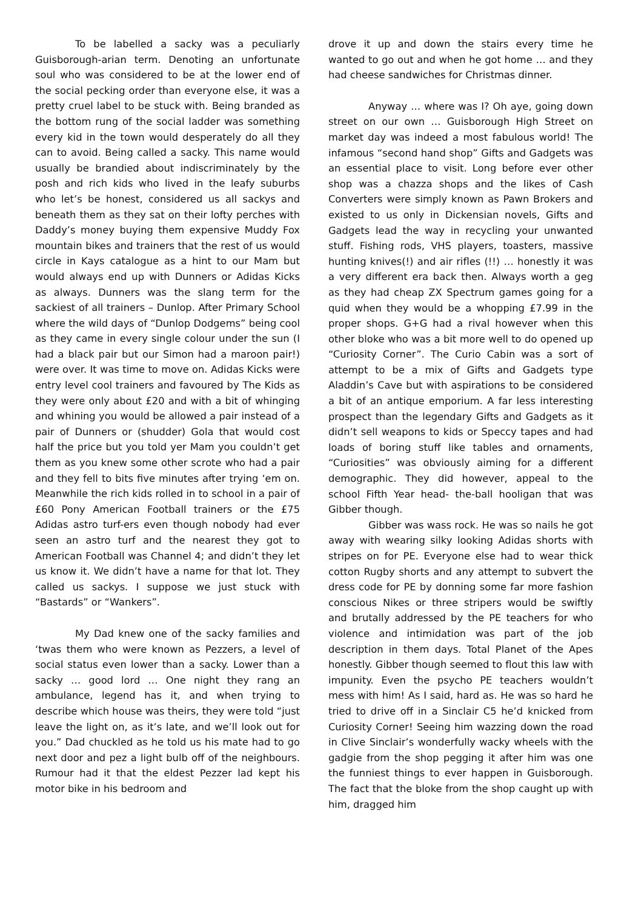To be labelled a sacky was a peculiarly Guisborough-arian term. Denoting an unfortunate soul who was considered to be at the lower end of the social pecking order than everyone else, it was a pretty cruel label to be stuck with. Being branded as the bottom rung of the social ladder was something every kid in the town would desperately do all they can to avoid. Being called a sacky. This name would usually be brandied about indiscriminately by the posh and rich kids who lived in the leafy suburbs who let’s be honest, considered us all sackys and beneath them as they sat on their lofty perches with Daddy’s money buying them expensive Muddy Fox mountain bikes and trainers that the rest of us would circle in Kays catalogue as a hint to our Mam but would always end up with Dunners or Adidas Kicks as always. Dunners was the slang term for the sackiest of all trainers – Dunlop. After Primary School where the wild days of “Dunlop Dodgems” being cool as they came in every single colour under the sun (I had a black pair but our Simon had a maroon pair!) were over. It was time to move on. Adidas Kicks were entry level cool trainers and favoured by The Kids as they were only about £20 and with a bit of whinging and whining you would be allowed a pair instead of a pair of Dunners or (shudder) Gola that would cost half the price but you told yer Mam you couldn’t get them as you knew some other scrote who had a pair and they fell to bits five minutes after trying ‘em on. Meanwhile the rich kids rolled in to school in a pair of £60 Pony American Football trainers or the £75 Adidas astro turf-ers even though nobody had ever seen an astro turf and the nearest they got to American Football was Channel 4; and didn’t they let us know it. We didn’t have a name for that lot. They called us sackys. I suppose we just stuck with “Bastards” or “Wankers”.
My Dad knew one of the sacky families and ‘twas them who were known as Pezzers, a level of social status even lower than a sacky. Lower than a sacky … good lord … One night they rang an ambulance, legend has it, and when trying to describe which house was theirs, they were told “just leave the light on, as it’s late, and we’ll look out for you.” Dad chuckled as he told us his mate had to go next door and pez a light bulb off of the neighbours. Rumour had it that the eldest Pezzer lad kept his motor bike in his bedroom and
drove it up and down the stairs every time he wanted to go out and when he got home … and they had cheese sandwiches for Christmas dinner.
Anyway … where was I? Oh aye, going down street on our own … Guisborough High Street on market day was indeed a most fabulous world! The infamous “second hand shop” Gifts and Gadgets was an essential place to visit. Long before ever other shop was a chazza shops and the likes of Cash Converters were simply known as Pawn Brokers and existed to us only in Dickensian novels, Gifts and Gadgets lead the way in recycling your unwanted stuff. Fishing rods, VHS players, toasters, massive hunting knives(!) and air rifles (!!) … honestly it was a very different era back then. Always worth a geg as they had cheap ZX Spectrum games going for a quid when they would be a whopping £7.99 in the proper shops. G+G had a rival however when this other bloke who was a bit more well to do opened up “Curiosity Corner”. The Curio Cabin was a sort of attempt to be a mix of Gifts and Gadgets type Aladdin’s Cave but with aspirations to be considered a bit of an antique emporium. A far less interesting prospect than the legendary Gifts and Gadgets as it didn’t sell weapons to kids or Speccy tapes and had loads of boring stuff like tables and ornaments, “Curiosities” was obviously aiming for a different demographic. They did however, appeal to the school Fifth Year head- the-ball hooligan that was Gibber though.
Gibber was wass rock. He was so nails he got away with wearing silky looking Adidas shorts with stripes on for PE. Everyone else had to wear thick cotton Rugby shorts and any attempt to subvert the dress code for PE by donning some far more fashion conscious Nikes or three stripers would be swiftly and brutally addressed by the PE teachers for who violence and intimidation was part of the job description in them days. Total Planet of the Apes honestly. Gibber though seemed to flout this law with impunity. Even the psycho PE teachers wouldn’t mess with him! As I said, hard as. He was so hard he tried to drive off in a Sinclair C5 he’d knicked from Curiosity Corner! Seeing him wazzing down the road in Clive Sinclair’s wonderfully wacky wheels with the gadgie from the shop pegging it after him was one the funniest things to ever happen in Guisborough. The fact that the bloke from the shop caught up with him, dragged him